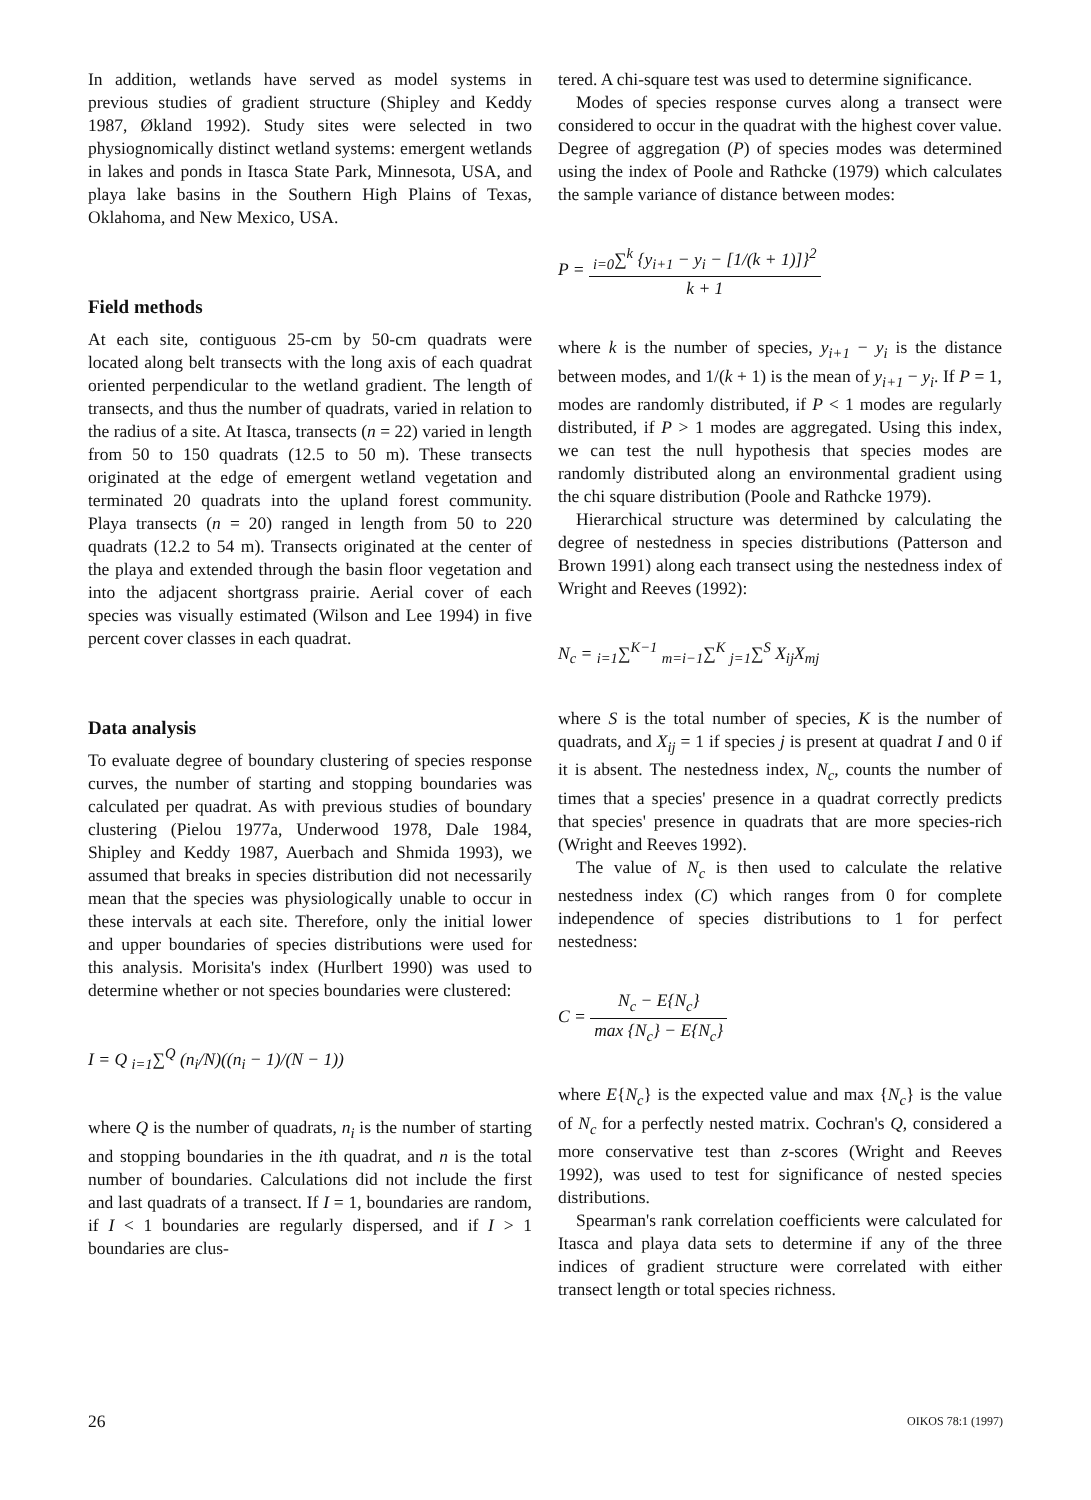In addition, wetlands have served as model systems in previous studies of gradient structure (Shipley and Keddy 1987, Økland 1992). Study sites were selected in two physiognomically distinct wetland systems: emergent wetlands in lakes and ponds in Itasca State Park, Minnesota, USA, and playa lake basins in the Southern High Plains of Texas, Oklahoma, and New Mexico, USA.
Field methods
At each site, contiguous 25-cm by 50-cm quadrats were located along belt transects with the long axis of each quadrat oriented perpendicular to the wetland gradient. The length of transects, and thus the number of quadrats, varied in relation to the radius of a site. At Itasca, transects (n = 22) varied in length from 50 to 150 quadrats (12.5 to 50 m). These transects originated at the edge of emergent wetland vegetation and terminated 20 quadrats into the upland forest community. Playa transects (n = 20) ranged in length from 50 to 220 quadrats (12.2 to 54 m). Transects originated at the center of the playa and extended through the basin floor vegetation and into the adjacent shortgrass prairie. Aerial cover of each species was visually estimated (Wilson and Lee 1994) in five percent cover classes in each quadrat.
Data analysis
To evaluate degree of boundary clustering of species response curves, the number of starting and stopping boundaries was calculated per quadrat. As with previous studies of boundary clustering (Pielou 1977a, Underwood 1978, Dale 1984, Shipley and Keddy 1987, Auerbach and Shmida 1993), we assumed that breaks in species distribution did not necessarily mean that the species was physiologically unable to occur in these intervals at each site. Therefore, only the initial lower and upper boundaries of species distributions were used for this analysis. Morisita's index (Hurlbert 1990) was used to determine whether or not species boundaries were clustered:
I = Q <sub>i=1</sub>∑<sup>Q</sup> (n<sub>i</sub>/N)((n<sub>i</sub> − 1)/(N − 1))
where Q is the number of quadrats, n<sub>i</sub> is the number of starting and stopping boundaries in the ith quadrat, and n is the total number of boundaries. Calculations did not include the first and last quadrats of a transect. If I = 1, boundaries are random, if I < 1 boundaries are regularly dispersed, and if I > 1 boundaries are clus-
tered. A chi-square test was used to determine significance.
Modes of species response curves along a transect were considered to occur in the quadrat with the highest cover value. Degree of aggregation (P) of species modes was determined using the index of Poole and Rathcke (1979) which calculates the sample variance of distance between modes:
P = <sub>i=0</sub>∑<sup>k</sup> {y<sub>i+1</sub> − y<sub>i</sub> − [1/(k + 1)]}<sup>2</sup> k + 1
where k is the number of species, y<sub>i+1</sub> − y<sub>i</sub> is the distance between modes, and 1/(k + 1) is the mean of y<sub>i+1</sub> − y<sub>i</sub>. If P = 1, modes are randomly distributed, if P < 1 modes are regularly distributed, if P > 1 modes are aggregated. Using this index, we can test the null hypothesis that species modes are randomly distributed along an environmental gradient using the chi square distribution (Poole and Rathcke 1979).
Hierarchical structure was determined by calculating the degree of nestedness in species distributions (Patterson and Brown 1991) along each transect using the nestedness index of Wright and Reeves (1992):
N<sub>c</sub> = <sub>i=1</sub>∑<sup>K−1</sup> <sub>m=i−1</sub>∑<sup>K</sup> <sub>j=1</sub>∑<sup>S</sup> X<sub>ij</sub>X<sub>mj</sub>
where S is the total number of species, K is the number of quadrats, and X<sub>ij</sub> = 1 if species j is present at quadrat I and 0 if it is absent. The nestedness index, N<sub>c</sub>, counts the number of times that a species' presence in a quadrat correctly predicts that species' presence in quadrats that are more species-rich (Wright and Reeves 1992).
The value of N<sub>c</sub> is then used to calculate the relative nestedness index (C) which ranges from 0 for complete independence of species distributions to 1 for perfect nestedness:
C = N<sub>c</sub> − E{N<sub>c</sub>} max {N<sub>c</sub>} − E{N<sub>c</sub>}
where E{N<sub>c</sub>} is the expected value and max {N<sub>c</sub>} is the value of N<sub>c</sub> for a perfectly nested matrix. Cochran's Q, considered a more conservative test than z-scores (Wright and Reeves 1992), was used to test for significance of nested species distributions.
Spearman's rank correlation coefficients were calculated for Itasca and playa data sets to determine if any of the three indices of gradient structure were correlated with either transect length or total species richness.
26 OIKOS 78:1 (1997)